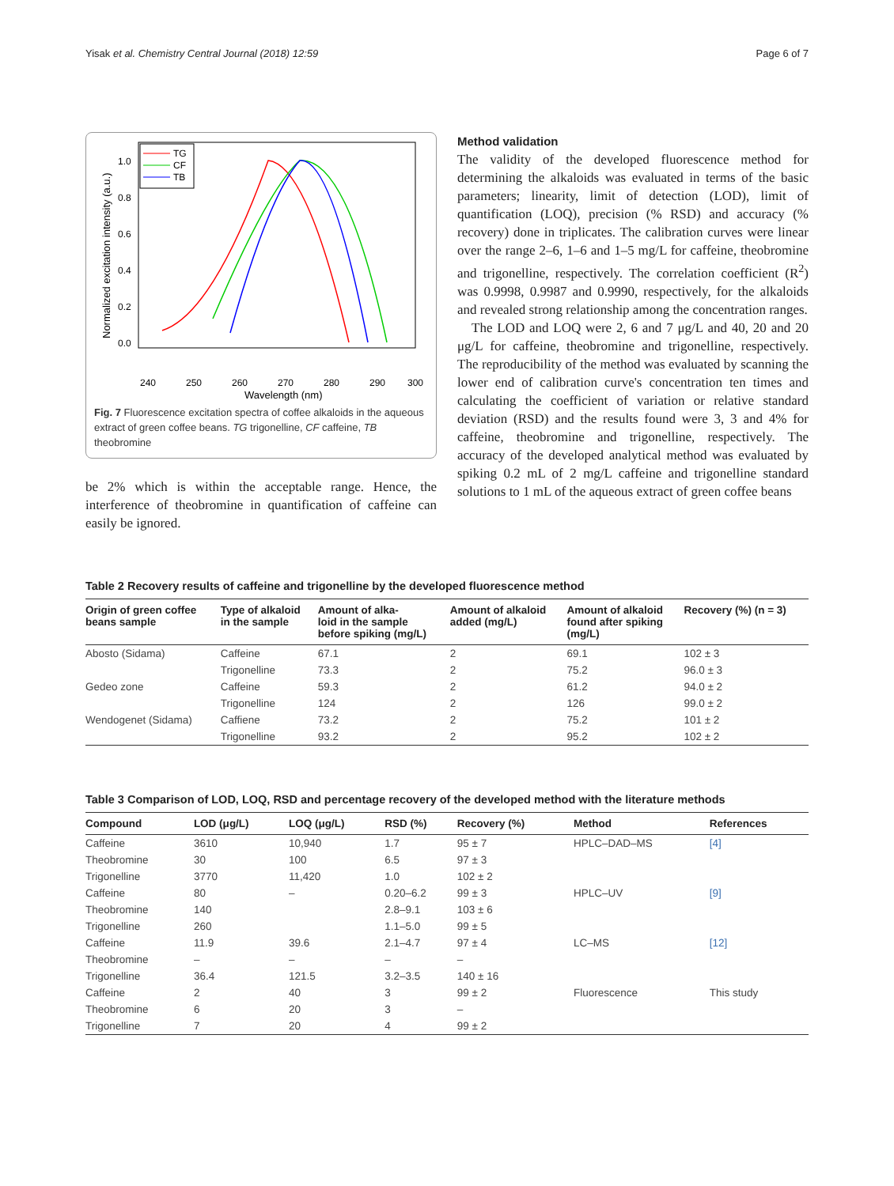Yisak et al. Chemistry Central Journal (2018) 12:59 Page 6 of 7
240
250
260
270
280
290
300
Wavelength (nm)
0.0
0.2
0.4
0.6
0.8
1.0
Normalized excitation intensity (a.u.)
TG
CF
TB
Fig. 7 Fluorescence excitation spectra of coffee alkaloids in the aqueous extract of green coffee beans. TG trigonelline, CF caffeine, TB theobromine
be 2% which is within the acceptable range. Hence, the interference of theobromine in quantification of caffeine can easily be ignored.
Method validation
The validity of the developed fluorescence method for determining the alkaloids was evaluated in terms of the basic parameters; linearity, limit of detection (LOD), limit of quantification (LOQ), precision (% RSD) and accuracy (% recovery) done in triplicates. The calibration curves were linear over the range 2–6, 1–6 and 1–5 mg/L for caffeine, theobromine and trigonelline, respectively. The correlation coefficient (R<sup>2</sup>) was 0.9998, 0.9987 and 0.9990, respectively, for the alkaloids and revealed strong relationship among the concentration ranges.
The LOD and LOQ were 2, 6 and 7 μg/L and 40, 20 and 20 μg/L for caffeine, theobromine and trigonelline, respectively. The reproducibility of the method was evaluated by scanning the lower end of calibration curve's concentration ten times and calculating the coefficient of variation or relative standard deviation (RSD) and the results found were 3, 3 and 4% for caffeine, theobromine and trigonelline, respectively. The accuracy of the developed analytical method was evaluated by spiking 0.2 mL of 2 mg/L caffeine and trigonelline standard solutions to 1 mL of the aqueous extract of green coffee beans
Table 2 Recovery results of caffeine and trigonelline by the developed fluorescence method
| Origin of green coffee beans sample | Type of alkaloid in the sample | Amount of alka- loid in the sample before spiking (mg/L) | Amount of alkaloid added (mg/L) | Amount of alkaloid found after spiking (mg/L) | Recovery (%) (n = 3) |
| --- | --- | --- | --- | --- | --- |
| Abosto (Sidama) | Caffeine | 67.1 | 2 | 69.1 | 102 ± 3 |
| | Trigonelline | 73.3 | 2 | 75.2 | 96.0 ± 3 |
| Gedeo zone | Caffeine | 59.3 | 2 | 61.2 | 94.0 ± 2 |
| | Trigonelline | 124 | 2 | 126 | 99.0 ± 2 |
| Wendogenet (Sidama) | Caffiene | 73.2 | 2 | 75.2 | 101 ± 2 |
| | Trigonelline | 93.2 | 2 | 95.2 | 102 ± 2 |
Table 3 Comparison of LOD, LOQ, RSD and percentage recovery of the developed method with the literature methods
| Compound | LOD (μg/L) | LOQ (μg/L) | RSD (%) | Recovery (%) | Method | References |
| --- | --- | --- | --- | --- | --- | --- |
| Caffeine | 3610 | 10,940 | 1.7 | 95 ± 7 | HPLC–DAD–MS | [4] |
| Theobromine | 30 | 100 | 6.5 | 97 ± 3 | | |
| Trigonelline | 3770 | 11,420 | 1.0 | 102 ± 2 | | |
| Caffeine | 80 | – | 0.20–6.2 | 99 ± 3 | HPLC–UV | [9] |
| Theobromine | 140 | | 2.8–9.1 | 103 ± 6 | | |
| Trigonelline | 260 | | 1.1–5.0 | 99 ± 5 | | |
| Caffeine | 11.9 | 39.6 | 2.1–4.7 | 97 ± 4 | LC–MS | [12] |
| Theobromine | – | – | – | – | | |
| Trigonelline | 36.4 | 121.5 | 3.2–3.5 | 140 ± 16 | | |
| Caffeine | 2 | 40 | 3 | 99 ± 2 | Fluorescence | This study |
| Theobromine | 6 | 20 | 3 | – | | |
| Trigonelline | 7 | 20 | 4 | 99 ± 2 | | |